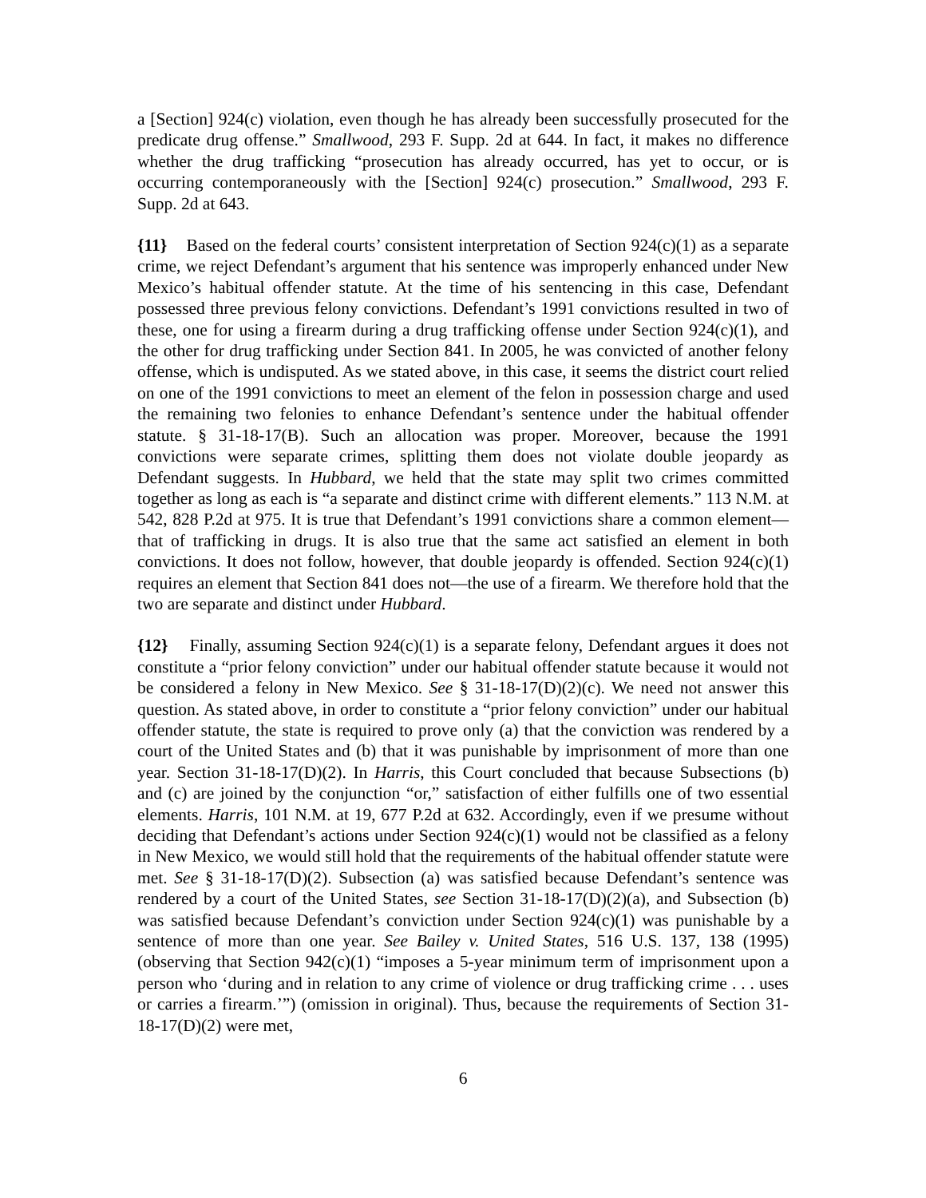a [Section] 924(c) violation, even though he has already been successfully prosecuted for the predicate drug offense.” Smallwood, 293 F. Supp. 2d at 644. In fact, it makes no difference whether the drug trafficking “prosecution has already occurred, has yet to occur, or is occurring contemporaneously with the [Section] 924(c) prosecution.” Smallwood, 293 F. Supp. 2d at 643.
{11} Based on the federal courts’ consistent interpretation of Section 924(c)(1) as a separate crime, we reject Defendant’s argument that his sentence was improperly enhanced under New Mexico’s habitual offender statute. At the time of his sentencing in this case, Defendant possessed three previous felony convictions. Defendant’s 1991 convictions resulted in two of these, one for using a firearm during a drug trafficking offense under Section 924(c)(1), and the other for drug trafficking under Section 841. In 2005, he was convicted of another felony offense, which is undisputed. As we stated above, in this case, it seems the district court relied on one of the 1991 convictions to meet an element of the felon in possession charge and used the remaining two felonies to enhance Defendant’s sentence under the habitual offender statute. § 31-18-17(B). Such an allocation was proper. Moreover, because the 1991 convictions were separate crimes, splitting them does not violate double jeopardy as Defendant suggests. In Hubbard, we held that the state may split two crimes committed together as long as each is “a separate and distinct crime with different elements.” 113 N.M. at 542, 828 P.2d at 975. It is true that Defendant’s 1991 convictions share a common element—that of trafficking in drugs. It is also true that the same act satisfied an element in both convictions. It does not follow, however, that double jeopardy is offended. Section 924(c)(1) requires an element that Section 841 does not—the use of a firearm. We therefore hold that the two are separate and distinct under Hubbard.
{12} Finally, assuming Section 924(c)(1) is a separate felony, Defendant argues it does not constitute a “prior felony conviction” under our habitual offender statute because it would not be considered a felony in New Mexico. See § 31-18-17(D)(2)(c). We need not answer this question. As stated above, in order to constitute a “prior felony conviction” under our habitual offender statute, the state is required to prove only (a) that the conviction was rendered by a court of the United States and (b) that it was punishable by imprisonment of more than one year. Section 31-18-17(D)(2). In Harris, this Court concluded that because Subsections (b) and (c) are joined by the conjunction “or,” satisfaction of either fulfills one of two essential elements. Harris, 101 N.M. at 19, 677 P.2d at 632. Accordingly, even if we presume without deciding that Defendant’s actions under Section 924(c)(1) would not be classified as a felony in New Mexico, we would still hold that the requirements of the habitual offender statute were met. See § 31-18-17(D)(2). Subsection (a) was satisfied because Defendant’s sentence was rendered by a court of the United States, see Section 31-18-17(D)(2)(a), and Subsection (b) was satisfied because Defendant’s conviction under Section 924(c)(1) was punishable by a sentence of more than one year. See Bailey v. United States, 516 U.S. 137, 138 (1995) (observing that Section 942(c)(1) “imposes a 5-year minimum term of imprisonment upon a person who ‘during and in relation to any crime of violence or drug trafficking crime . . . uses or carries a firearm.’”) (omission in original). Thus, because the requirements of Section 31-18-17(D)(2) were met,
6